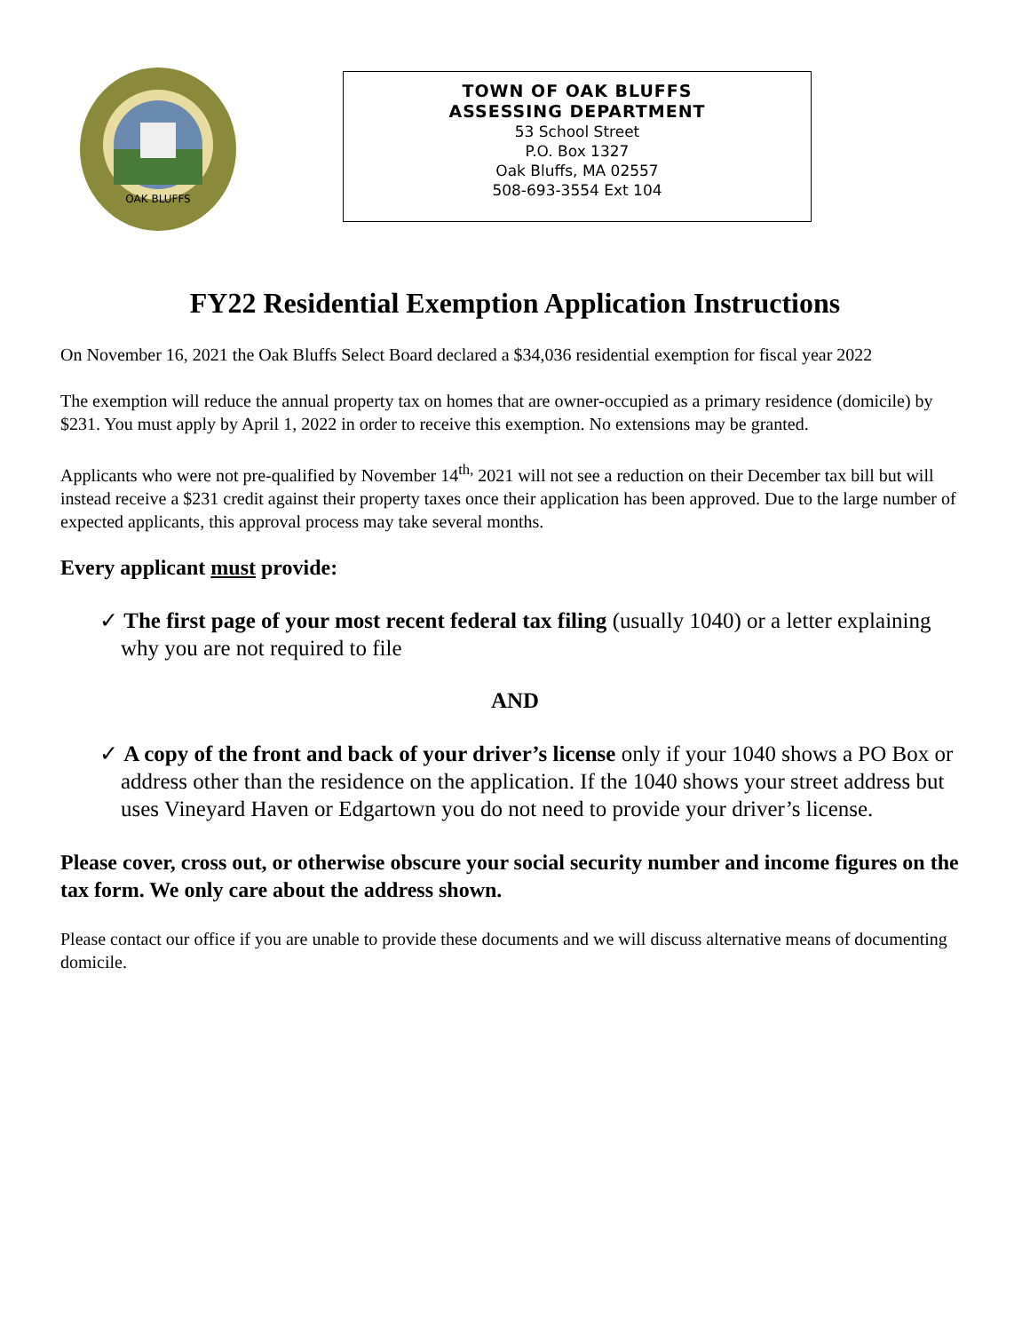OAK BLUFFS
TOWN OF OAK BLUFFS
ASSESSING DEPARTMENT
53 School Street
P.O. Box 1327
Oak Bluffs, MA 02557
508-693-3554 Ext 104
FY22 Residential Exemption Application Instructions
On November 16, 2021 the Oak Bluffs Select Board declared a $34,036 residential exemption for fiscal year 2022
The exemption will reduce the annual property tax on homes that are owner-occupied as a primary residence (domicile) by $231. You must apply by April 1, 2022 in order to receive this exemption. No extensions may be granted.
Applicants who were not pre-qualified by November 14<sup>th,</sup> 2021 will not see a reduction on their December tax bill but will instead receive a $231 credit against their property taxes once their application has been approved. Due to the large number of expected applicants, this approval process may take several months.
Every applicant must provide:
✓ The first page of your most recent federal tax filing (usually 1040) or a letter explaining why you are not required to file
AND
✓ A copy of the front and back of your driver’s license only if your 1040 shows a PO Box or address other than the residence on the application. If the 1040 shows your street address but uses Vineyard Haven or Edgartown you do not need to provide your driver’s license.
Please cover, cross out, or otherwise obscure your social security number and income figures on the tax form. We only care about the address shown.
Please contact our office if you are unable to provide these documents and we will discuss alternative means of documenting domicile.